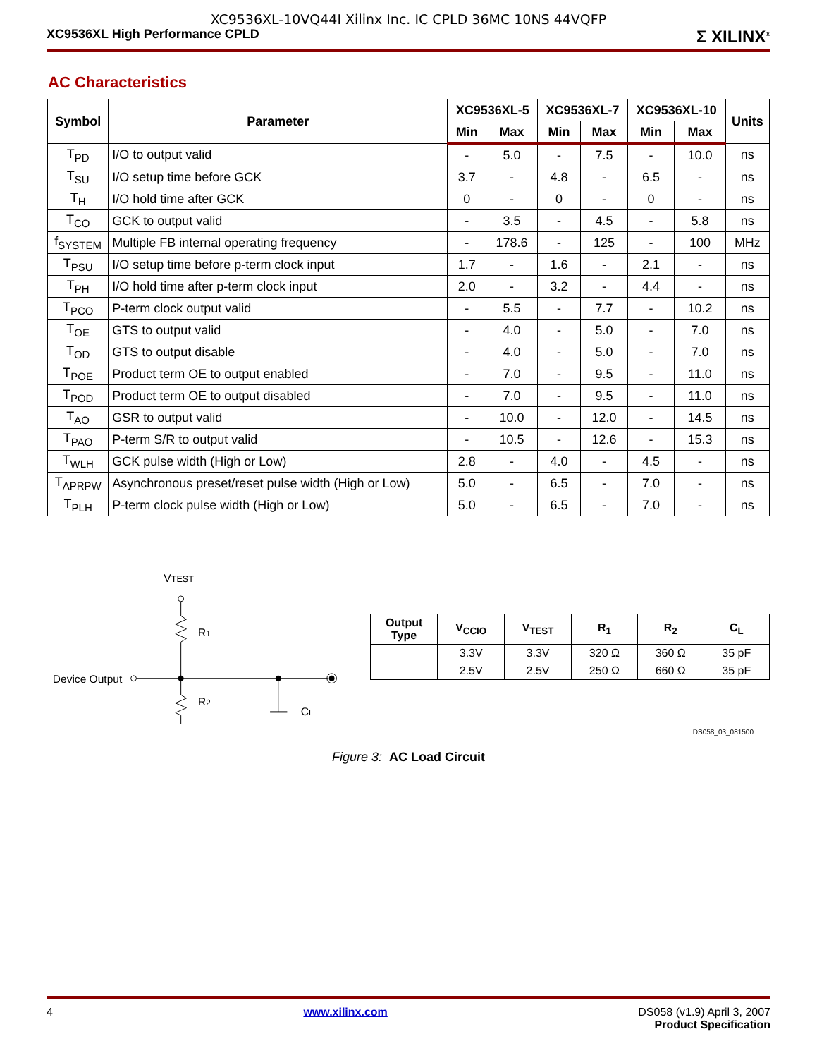XC9536XL-10VQ44I Xilinx Inc. IC CPLD 36MC 10NS 44VQFP
XC9536XL High Performance CPLD Σ XILINX<sup>®</sup>
AC Characteristics
| Symbol | Parameter | XC9536XL-5 | | XC9536XL-7 | | XC9536XL-10 | | Units |
| --- | --- | --- | --- | --- | --- | --- | --- | --- |
| | | Min | Max | Min | Max | Min | Max | |
| T<sub>PD</sub> | I/O to output valid | - | 5.0 | - | 7.5 | - | 10.0 | ns |
| T<sub>SU</sub> | I/O setup time before GCK | 3.7 | - | 4.8 | - | 6.5 | - | ns |
| T<sub>H</sub> | I/O hold time after GCK | 0 | - | 0 | - | 0 | - | ns |
| T<sub>CO</sub> | GCK to output valid | - | 3.5 | - | 4.5 | - | 5.8 | ns |
| f<sub>SYSTEM</sub> | Multiple FB internal operating frequency | - | 178.6 | - | 125 | - | 100 | MHz |
| T<sub>PSU</sub> | I/O setup time before p-term clock input | 1.7 | - | 1.6 | - | 2.1 | - | ns |
| T<sub>PH</sub> | I/O hold time after p-term clock input | 2.0 | - | 3.2 | - | 4.4 | - | ns |
| T<sub>PCO</sub> | P-term clock output valid | - | 5.5 | - | 7.7 | - | 10.2 | ns |
| T<sub>OE</sub> | GTS to output valid | - | 4.0 | - | 5.0 | - | 7.0 | ns |
| T<sub>OD</sub> | GTS to output disable | - | 4.0 | - | 5.0 | - | 7.0 | ns |
| T<sub>POE</sub> | Product term OE to output enabled | - | 7.0 | - | 9.5 | - | 11.0 | ns |
| T<sub>POD</sub> | Product term OE to output disabled | - | 7.0 | - | 9.5 | - | 11.0 | ns |
| T<sub>AO</sub> | GSR to output valid | - | 10.0 | - | 12.0 | - | 14.5 | ns |
| T<sub>PAO</sub> | P-term S/R to output valid | - | 10.5 | - | 12.6 | - | 15.3 | ns |
| T<sub>WLH</sub> | GCK pulse width (High or Low) | 2.8 | - | 4.0 | - | 4.5 | - | ns |
| T<sub>APRPW</sub> | Asynchronous preset/reset pulse width (High or Low) | 5.0 | - | 6.5 | - | 7.0 | - | ns |
| T<sub>PLH</sub> | P-term clock pulse width (High or Low) | 5.0 | - | 6.5 | - | 7.0 | - | ns |
VTEST
R1
R2
Device Output
CL
| Output Type | V<sub>CCIO</sub> | V<sub>TEST</sub> | R<sub>1</sub> | R<sub>2</sub> | C<sub>L</sub> |
| --- | --- | --- | --- | --- | --- |
| | 3.3V | 3.3V | 320 Ω | 360 Ω | 35 pF |
| | 2.5V | 2.5V | 250 Ω | 660 Ω | 35 pF |
DS058_03_081500
Figure 3: AC Load Circuit
4 www.xilinx.com DS058 (v1.9) April 3, 2007
Product Specification